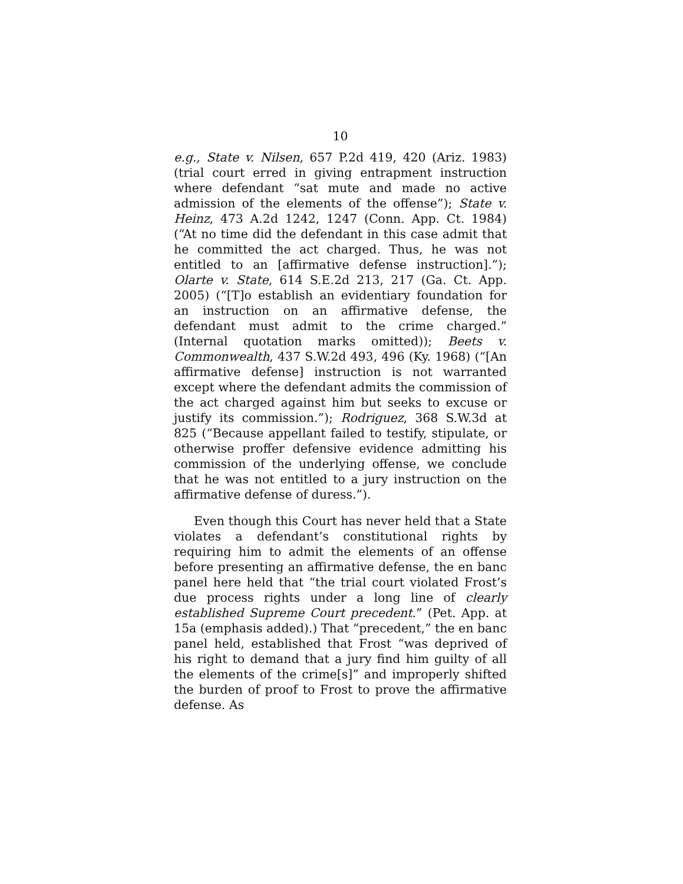10
e.g., State v. Nilsen, 657 P.2d 419, 420 (Ariz. 1983) (trial court erred in giving entrapment instruction where defendant “sat mute and made no active admission of the elements of the offense”); State v. Heinz, 473 A.2d 1242, 1247 (Conn. App. Ct. 1984) (“At no time did the defendant in this case admit that he committed the act charged. Thus, he was not entitled to an [affirmative defense instruction].”); Olarte v. State, 614 S.E.2d 213, 217 (Ga. Ct. App. 2005) (“[T]o establish an evidentiary foundation for an instruction on an affirmative defense, the defendant must admit to the crime charged.” (Internal quotation marks omitted)); Beets v. Commonwealth, 437 S.W.2d 493, 496 (Ky. 1968) (“[An affirmative defense] instruction is not warranted except where the defendant admits the commission of the act charged against him but seeks to excuse or justify its commission.”); Rodriguez, 368 S.W.3d at 825 (“Because appellant failed to testify, stipulate, or otherwise proffer defensive evidence admitting his commission of the underlying offense, we conclude that he was not entitled to a jury instruction on the affirmative defense of duress.”).
Even though this Court has never held that a State violates a defendant’s constitutional rights by requiring him to admit the elements of an offense before presenting an affirmative defense, the en banc panel here held that “the trial court violated Frost’s due process rights under a long line of clearly established Supreme Court precedent.” (Pet. App. at 15a (emphasis added).) That “precedent,” the en banc panel held, established that Frost “was deprived of his right to demand that a jury find him guilty of all the elements of the crime[s]” and improperly shifted the burden of proof to Frost to prove the affirmative defense. As